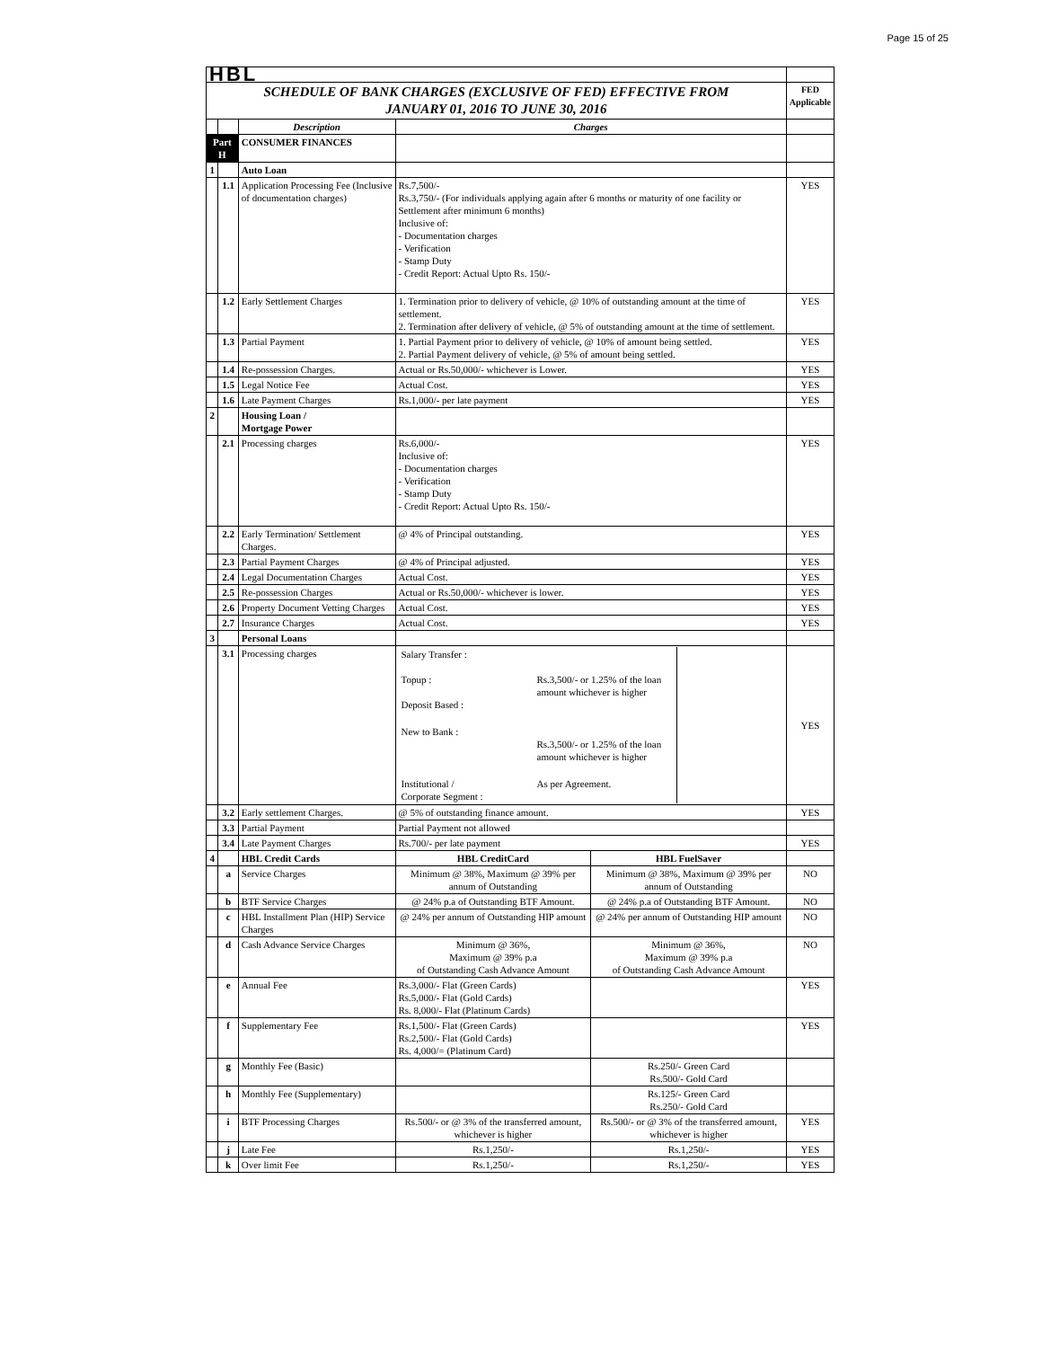Page 15 of 25
| HBL | | | | | |
| SCHEDULE OF BANK CHARGES (EXCLUSIVE OF FED) EFFECTIVE FROM JANUARY 01, 2016 TO JUNE 30, 2016 | | | | | FED Applicable |
| | | Description | Charges | | |
| Part H | | CONSUMER FINANCES | | | |
| 1 | | Auto Loan | | | |
| | 1.1 | Application Processing Fee (Inclusive of documentation charges) | Rs.7,500/- Rs.3,750/- (For individuals applying again after 6 months or maturity of one facility or Settlement after minimum 6 months) Inclusive of: - Documentation charges - Verification - Stamp Duty - Credit Report: Actual Upto Rs. 150/- | | YES |
| | 1.2 | Early Settlement Charges | 1. Termination prior to delivery of vehicle, @ 10% of outstanding amount at the time of settlement. 2. Termination after delivery of vehicle, @ 5% of outstanding amount at the time of settlement. | | YES |
| | 1.3 | Partial Payment | 1. Partial Payment prior to delivery of vehicle, @ 10% of amount being settled. 2. Partial Payment delivery of vehicle, @ 5% of amount being settled. | | YES |
| | 1.4 | Re-possession Charges. | Actual or Rs.50,000/- whichever is Lower. | | YES |
| | 1.5 | Legal Notice Fee | Actual Cost. | | YES |
| | 1.6 | Late Payment Charges | Rs.1,000/- per late payment | | YES |
| 2 | | Housing Loan / Mortgage Power | | | |
| | 2.1 | Processing charges | Rs.6,000/- Inclusive of: - Documentation charges - Verification - Stamp Duty - Credit Report: Actual Upto Rs. 150/- | | YES |
| | 2.2 | Early Termination/ Settlement Charges. | @ 4% of Principal outstanding. | | YES |
| | 2.3 | Partial Payment Charges | @ 4% of Principal adjusted. | | YES |
| | 2.4 | Legal Documentation Charges | Actual Cost. | | YES |
| | 2.5 | Re-possession Charges | Actual or Rs.50,000/- whichever is lower. | | YES |
| | 2.6 | Property Document Vetting Charges | Actual Cost. | | YES |
| | 2.7 | Insurance Charges | Actual Cost. | | YES |
| 3 | | Personal Loans | | | |
| | 3.1 | Processing charges | / Salary Transfer : Topup : Deposit Based : / Rs.3,500/- or 1.25% of the loan amount whichever is higher / / New to Bank : / Rs.3,500/- or 1.25% of the loan amount whichever is higher / / Institutional / Corporate Segment : / As per Agreement. / | | YES |
| | 3.2 | Early settlement Charges. | @ 5% of outstanding finance amount. | | YES |
| | 3.3 | Partial Payment | Partial Payment not allowed | | |
| | 3.4 | Late Payment Charges | Rs.700/- per late payment | | YES |
| 4 | | HBL Credit Cards | HBL CreditCard | HBL FuelSaver | |
| | a | Service Charges | Minimum @ 38%, Maximum @ 39% per annum of Outstanding | Minimum @ 38%, Maximum @ 39% per annum of Outstanding | NO |
| | b | BTF Service Charges | @ 24% p.a of Outstanding BTF Amount. | @ 24% p.a of Outstanding BTF Amount. | NO |
| | c | HBL Installment Plan (HIP) Service Charges | @ 24% per annum of Outstanding HIP amount | @ 24% per annum of Outstanding HIP amount | NO |
| | d | Cash Advance Service Charges | Minimum @ 36%, Maximum @ 39% p.a of Outstanding Cash Advance Amount | Minimum @ 36%, Maximum @ 39% p.a of Outstanding Cash Advance Amount | NO |
| | e | Annual Fee | Rs.3,000/- Flat (Green Cards) Rs.5,000/- Flat (Gold Cards) Rs. 8,000/- Flat (Platinum Cards) | | YES |
| | f | Supplementary Fee | Rs.1,500/- Flat (Green Cards) Rs.2,500/- Flat (Gold Cards) Rs. 4,000/= (Platinum Card) | | YES |
| | g | Monthly Fee (Basic) | | Rs.250/- Green Card Rs.500/- Gold Card | |
| | h | Monthly Fee (Supplementary) | | Rs.125/- Green Card Rs.250/- Gold Card | |
| | i | BTF Processing Charges | Rs.500/- or @ 3% of the transferred amount, whichever is higher | Rs.500/- or @ 3% of the transferred amount, whichever is higher | YES |
| | j | Late Fee | Rs.1,250/- | Rs.1,250/- | YES |
| | k | Over limit Fee | Rs.1,250/- | Rs.1,250/- | YES |